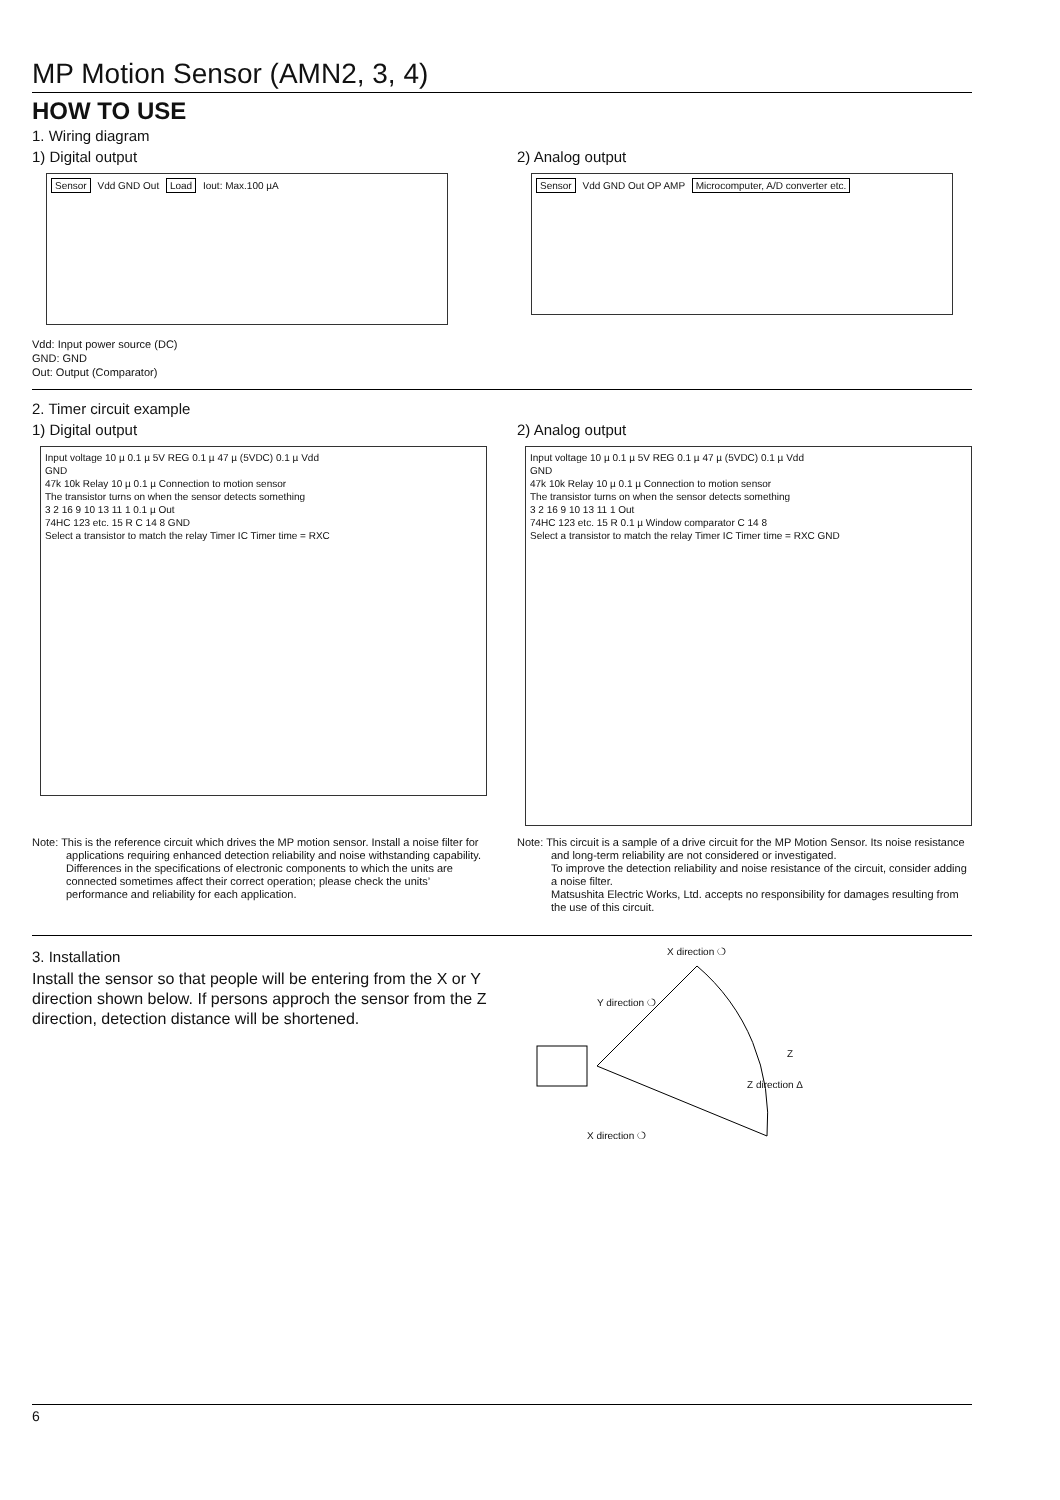MP Motion Sensor (AMN2, 3, 4)
HOW TO USE
1. Wiring diagram
1) Digital output
Sensor Vdd GND Out Load Iout: Max.100 µA
Vdd: Input power source (DC)
GND: GND
Out: Output (Comparator)
2) Analog output
Sensor Vdd GND Out OP AMP Microcomputer, A/D converter etc.
2. Timer circuit example
1) Digital output
Input voltage 10 µ 0.1 µ 5V REG 0.1 µ 47 µ (5VDC) 0.1 µ Vdd
GND
47k 10k Relay 10 µ 0.1 µ Connection to motion sensor
The transistor turns on when the sensor detects something
3 2 16 9 10 13 11 1 0.1 µ Out
74HC 123 etc. 15 R C 14 8 GND
Select a transistor to match the relay Timer IC Timer time = RXC
Note: This is the reference circuit which drives the MP motion sensor. Install a noise filter for applications requiring enhanced detection reliability and noise withstanding capability.
Differences in the specifications of electronic components to which the units are connected sometimes affect their correct operation; please check the units’ performance and reliability for each application.
2) Analog output
Input voltage 10 µ 0.1 µ 5V REG 0.1 µ 47 µ (5VDC) 0.1 µ Vdd
GND
47k 10k Relay 10 µ 0.1 µ Connection to motion sensor
The transistor turns on when the sensor detects something
3 2 16 9 10 13 11 1 Out
74HC 123 etc. 15 R 0.1 µ Window comparator C 14 8
Select a transistor to match the relay Timer IC Timer time = RXC GND
Note: This circuit is a sample of a drive circuit for the MP Motion Sensor. Its noise resistance and long-term reliability are not considered or investigated.
To improve the detection reliability and noise resistance of the circuit, consider adding a noise filter.
Matsushita Electric Works, Ltd. accepts no responsibility for damages resulting from the use of this circuit.
3. Installation
Install the sensor so that people will be entering from the X or Y direction shown below. If persons approch the sensor from the Z direction, detection distance will be shortened.
X direction ❍
Y direction ❍
Z
Z direction ∆
X direction ❍
6